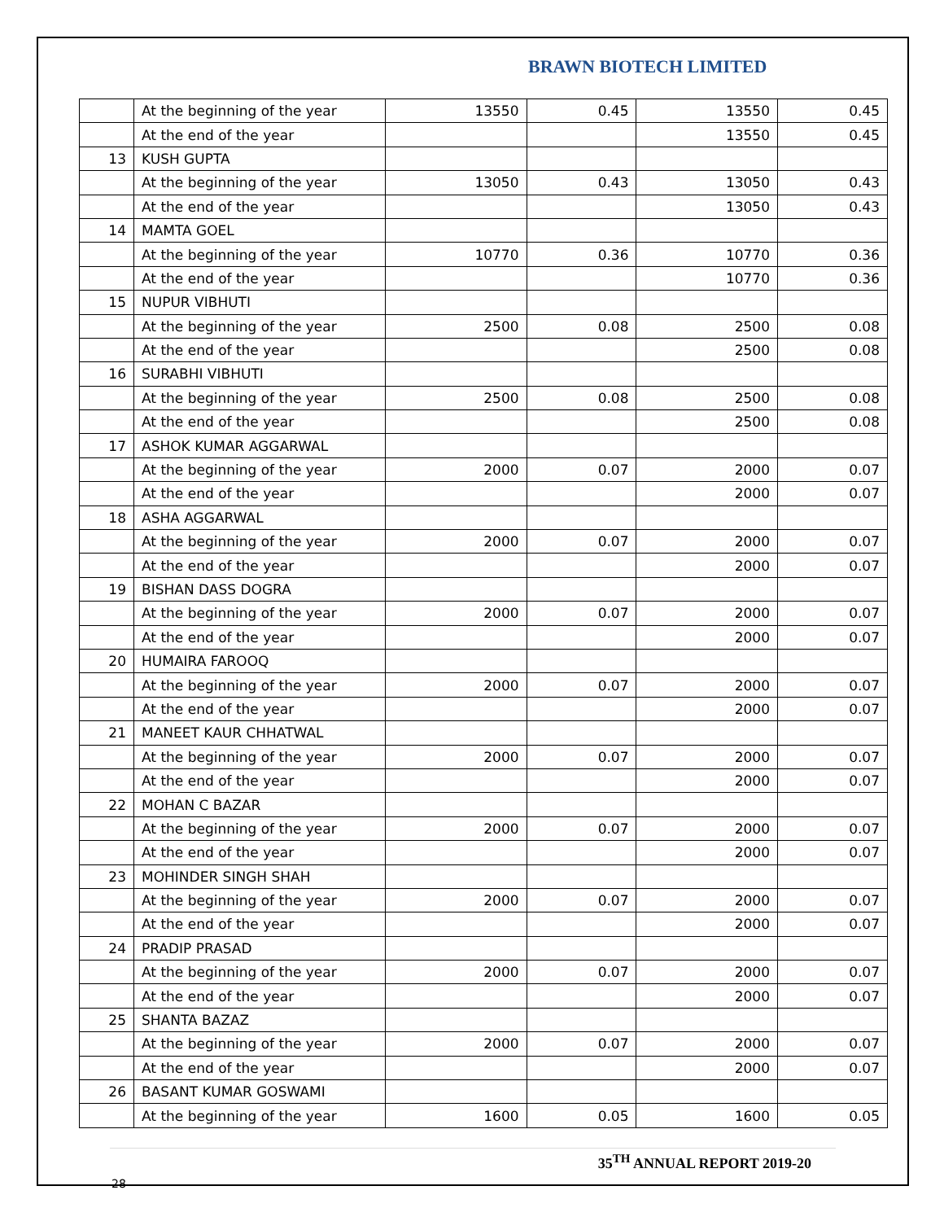BRAWN BIOTECH LIMITED
| | At the beginning of the year | 13550 | 0.45 | 13550 | 0.45 |
| | At the end of the year | | | 13550 | 0.45 |
| 13 | KUSH GUPTA | | | | |
| | At the beginning of the year | 13050 | 0.43 | 13050 | 0.43 |
| | At the end of the year | | | 13050 | 0.43 |
| 14 | MAMTA GOEL | | | | |
| | At the beginning of the year | 10770 | 0.36 | 10770 | 0.36 |
| | At the end of the year | | | 10770 | 0.36 |
| 15 | NUPUR VIBHUTI | | | | |
| | At the beginning of the year | 2500 | 0.08 | 2500 | 0.08 |
| | At the end of the year | | | 2500 | 0.08 |
| 16 | SURABHI VIBHUTI | | | | |
| | At the beginning of the year | 2500 | 0.08 | 2500 | 0.08 |
| | At the end of the year | | | 2500 | 0.08 |
| 17 | ASHOK KUMAR AGGARWAL | | | | |
| | At the beginning of the year | 2000 | 0.07 | 2000 | 0.07 |
| | At the end of the year | | | 2000 | 0.07 |
| 18 | ASHA AGGARWAL | | | | |
| | At the beginning of the year | 2000 | 0.07 | 2000 | 0.07 |
| | At the end of the year | | | 2000 | 0.07 |
| 19 | BISHAN DASS DOGRA | | | | |
| | At the beginning of the year | 2000 | 0.07 | 2000 | 0.07 |
| | At the end of the year | | | 2000 | 0.07 |
| 20 | HUMAIRA FAROOQ | | | | |
| | At the beginning of the year | 2000 | 0.07 | 2000 | 0.07 |
| | At the end of the year | | | 2000 | 0.07 |
| 21 | MANEET KAUR CHHATWAL | | | | |
| | At the beginning of the year | 2000 | 0.07 | 2000 | 0.07 |
| | At the end of the year | | | 2000 | 0.07 |
| 22 | MOHAN C BAZAR | | | | |
| | At the beginning of the year | 2000 | 0.07 | 2000 | 0.07 |
| | At the end of the year | | | 2000 | 0.07 |
| 23 | MOHINDER SINGH SHAH | | | | |
| | At the beginning of the year | 2000 | 0.07 | 2000 | 0.07 |
| | At the end of the year | | | 2000 | 0.07 |
| 24 | PRADIP PRASAD | | | | |
| | At the beginning of the year | 2000 | 0.07 | 2000 | 0.07 |
| | At the end of the year | | | 2000 | 0.07 |
| 25 | SHANTA BAZAZ | | | | |
| | At the beginning of the year | 2000 | 0.07 | 2000 | 0.07 |
| | At the end of the year | | | 2000 | 0.07 |
| 26 | BASANT KUMAR GOSWAMI | | | | |
| | At the beginning of the year | 1600 | 0.05 | 1600 | 0.05 |
35<sup>TH</sup> ANNUAL REPORT 2019-20
28